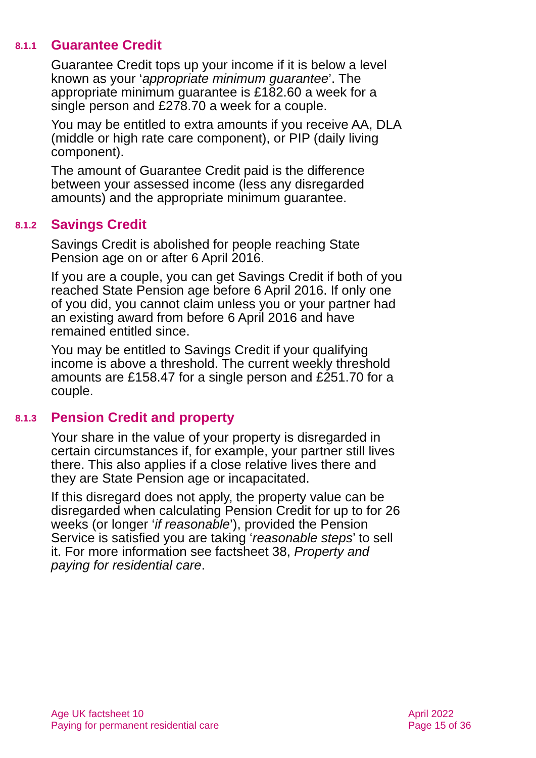8.1.1 Guarantee Credit
Guarantee Credit tops up your income if it is below a level known as your ‘appropriate minimum guarantee’. The appropriate minimum guarantee is £182.60 a week for a single person and £278.70 a week for a couple.
You may be entitled to extra amounts if you receive AA, DLA (middle or high rate care component), or PIP (daily living component).
The amount of Guarantee Credit paid is the difference between your assessed income (less any disregarded amounts) and the appropriate minimum guarantee.
8.1.2 Savings Credit
Savings Credit is abolished for people reaching State Pension age on or after 6 April 2016.
If you are a couple, you can get Savings Credit if both of you reached State Pension age before 6 April 2016. If only one of you did, you cannot claim unless you or your partner had an existing award from before 6 April 2016 and have remained entitled since.
You may be entitled to Savings Credit if your qualifying income is above a threshold. The current weekly threshold amounts are £158.47 for a single person and £251.70 for a couple.
8.1.3 Pension Credit and property
Your share in the value of your property is disregarded in certain circumstances if, for example, your partner still lives there. This also applies if a close relative lives there and they are State Pension age or incapacitated.
If this disregard does not apply, the property value can be disregarded when calculating Pension Credit for up to for 26 weeks (or longer ‘if reasonable’), provided the Pension Service is satisfied you are taking ‘reasonable steps’ to sell it. For more information see factsheet 38, Property and paying for residential care.
Age UK factsheet 10
Paying for permanent residential care
April 2022
Page 15 of 36